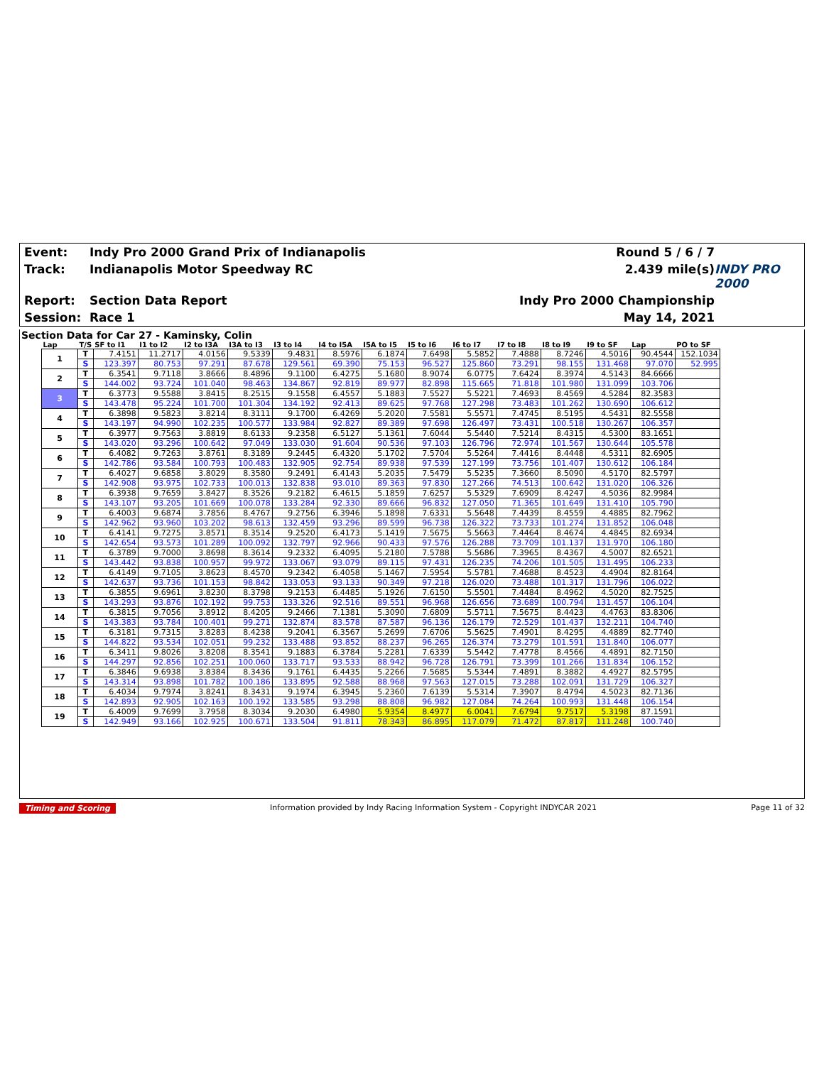Event:
Indy Pro 2000 Grand Prix of Indianapolis
Round 5 / 6 / 7
Track:
Indianapolis Motor Speedway RC
2.439 mile(s)
INDY PRO 2000
Report:
Section Data Report
Indy Pro 2000 Championship
Session:
Race 1
May 14, 2021
Section Data for Car 27 - Kaminsky, Colin
| Lap | T/S | SF to I1 | I1 to I2 | I2 to I3A | I3A to I3 | I3 to I4 | I4 to I5A | I5A to I5 | I5 to I6 | I6 to I7 | I7 to I8 | I8 to I9 | I9 to SF | Lap | PO to SF |
| --- | --- | --- | --- | --- | --- | --- | --- | --- | --- | --- | --- | --- | --- | --- | --- |
| 1 | T | 7.4151 | 11.2717 | 4.0156 | 9.5339 | 9.4831 | 8.5976 | 6.1874 | 7.6498 | 5.5852 | 7.4888 | 8.7246 | 4.5016 | 90.4544 | 152.1034 |
| | S | 123.397 | 80.753 | 97.291 | 87.678 | 129.561 | 69.390 | 75.153 | 96.527 | 125.860 | 73.291 | 98.155 | 131.468 | 97.070 | 52.995 |
| 2 | T | 6.3541 | 9.7118 | 3.8666 | 8.4896 | 9.1100 | 6.4275 | 5.1680 | 8.9074 | 6.0775 | 7.6424 | 8.3974 | 4.5143 | 84.6666 | |
| | S | 144.002 | 93.724 | 101.040 | 98.463 | 134.867 | 92.819 | 89.977 | 82.898 | 115.665 | 71.818 | 101.980 | 131.099 | 103.706 | |
| 3 | T | 6.3773 | 9.5588 | 3.8415 | 8.2515 | 9.1558 | 6.4557 | 5.1883 | 7.5527 | 5.5221 | 7.4693 | 8.4569 | 4.5284 | 82.3583 | |
| | S | 143.478 | 95.224 | 101.700 | 101.304 | 134.192 | 92.413 | 89.625 | 97.768 | 127.298 | 73.483 | 101.262 | 130.690 | 106.612 | |
| 4 | T | 6.3898 | 9.5823 | 3.8214 | 8.3111 | 9.1700 | 6.4269 | 5.2020 | 7.5581 | 5.5571 | 7.4745 | 8.5195 | 4.5431 | 82.5558 | |
| | S | 143.197 | 94.990 | 102.235 | 100.577 | 133.984 | 92.827 | 89.389 | 97.698 | 126.497 | 73.431 | 100.518 | 130.267 | 106.357 | |
| 5 | T | 6.3977 | 9.7563 | 3.8819 | 8.6133 | 9.2358 | 6.5127 | 5.1361 | 7.6044 | 5.5440 | 7.5214 | 8.4315 | 4.5300 | 83.1651 | |
| | S | 143.020 | 93.296 | 100.642 | 97.049 | 133.030 | 91.604 | 90.536 | 97.103 | 126.796 | 72.974 | 101.567 | 130.644 | 105.578 | |
| 6 | T | 6.4082 | 9.7263 | 3.8761 | 8.3189 | 9.2445 | 6.4320 | 5.1702 | 7.5704 | 5.5264 | 7.4416 | 8.4448 | 4.5311 | 82.6905 | |
| | S | 142.786 | 93.584 | 100.793 | 100.483 | 132.905 | 92.754 | 89.938 | 97.539 | 127.199 | 73.756 | 101.407 | 130.612 | 106.184 | |
| 7 | T | 6.4027 | 9.6858 | 3.8029 | 8.3580 | 9.2491 | 6.4143 | 5.2035 | 7.5479 | 5.5235 | 7.3660 | 8.5090 | 4.5170 | 82.5797 | |
| | S | 142.908 | 93.975 | 102.733 | 100.013 | 132.838 | 93.010 | 89.363 | 97.830 | 127.266 | 74.513 | 100.642 | 131.020 | 106.326 | |
| 8 | T | 6.3938 | 9.7659 | 3.8427 | 8.3526 | 9.2182 | 6.4615 | 5.1859 | 7.6257 | 5.5329 | 7.6909 | 8.4247 | 4.5036 | 82.9984 | |
| | S | 143.107 | 93.205 | 101.669 | 100.078 | 133.284 | 92.330 | 89.666 | 96.832 | 127.050 | 71.365 | 101.649 | 131.410 | 105.790 | |
| 9 | T | 6.4003 | 9.6874 | 3.7856 | 8.4767 | 9.2756 | 6.3946 | 5.1898 | 7.6331 | 5.5648 | 7.4439 | 8.4559 | 4.4885 | 82.7962 | |
| | S | 142.962 | 93.960 | 103.202 | 98.613 | 132.459 | 93.296 | 89.599 | 96.738 | 126.322 | 73.733 | 101.274 | 131.852 | 106.048 | |
| 10 | T | 6.4141 | 9.7275 | 3.8571 | 8.3514 | 9.2520 | 6.4173 | 5.1419 | 7.5675 | 5.5663 | 7.4464 | 8.4674 | 4.4845 | 82.6934 | |
| | S | 142.654 | 93.573 | 101.289 | 100.092 | 132.797 | 92.966 | 90.433 | 97.576 | 126.288 | 73.709 | 101.137 | 131.970 | 106.180 | |
| 11 | T | 6.3789 | 9.7000 | 3.8698 | 8.3614 | 9.2332 | 6.4095 | 5.2180 | 7.5788 | 5.5686 | 7.3965 | 8.4367 | 4.5007 | 82.6521 | |
| | S | 143.442 | 93.838 | 100.957 | 99.972 | 133.067 | 93.079 | 89.115 | 97.431 | 126.235 | 74.206 | 101.505 | 131.495 | 106.233 | |
| 12 | T | 6.4149 | 9.7105 | 3.8623 | 8.4570 | 9.2342 | 6.4058 | 5.1467 | 7.5954 | 5.5781 | 7.4688 | 8.4523 | 4.4904 | 82.8164 | |
| | S | 142.637 | 93.736 | 101.153 | 98.842 | 133.053 | 93.133 | 90.349 | 97.218 | 126.020 | 73.488 | 101.317 | 131.796 | 106.022 | |
| 13 | T | 6.3855 | 9.6961 | 3.8230 | 8.3798 | 9.2153 | 6.4485 | 5.1926 | 7.6150 | 5.5501 | 7.4484 | 8.4962 | 4.5020 | 82.7525 | |
| | S | 143.293 | 93.876 | 102.192 | 99.753 | 133.326 | 92.516 | 89.551 | 96.968 | 126.656 | 73.689 | 100.794 | 131.457 | 106.104 | |
| 14 | T | 6.3815 | 9.7056 | 3.8912 | 8.4205 | 9.2466 | 7.1381 | 5.3090 | 7.6809 | 5.5711 | 7.5675 | 8.4423 | 4.4763 | 83.8306 | |
| | S | 143.383 | 93.784 | 100.401 | 99.271 | 132.874 | 83.578 | 87.587 | 96.136 | 126.179 | 72.529 | 101.437 | 132.211 | 104.740 | |
| 15 | T | 6.3181 | 9.7315 | 3.8283 | 8.4238 | 9.2041 | 6.3567 | 5.2699 | 7.6706 | 5.5625 | 7.4901 | 8.4295 | 4.4889 | 82.7740 | |
| | S | 144.822 | 93.534 | 102.051 | 99.232 | 133.488 | 93.852 | 88.237 | 96.265 | 126.374 | 73.279 | 101.591 | 131.840 | 106.077 | |
| 16 | T | 6.3411 | 9.8026 | 3.8208 | 8.3541 | 9.1883 | 6.3784 | 5.2281 | 7.6339 | 5.5442 | 7.4778 | 8.4566 | 4.4891 | 82.7150 | |
| | S | 144.297 | 92.856 | 102.251 | 100.060 | 133.717 | 93.533 | 88.942 | 96.728 | 126.791 | 73.399 | 101.266 | 131.834 | 106.152 | |
| 17 | T | 6.3846 | 9.6938 | 3.8384 | 8.3436 | 9.1761 | 6.4435 | 5.2266 | 7.5685 | 5.5344 | 7.4891 | 8.3882 | 4.4927 | 82.5795 | |
| | S | 143.314 | 93.898 | 101.782 | 100.186 | 133.895 | 92.588 | 88.968 | 97.563 | 127.015 | 73.288 | 102.091 | 131.729 | 106.327 | |
| 18 | T | 6.4034 | 9.7974 | 3.8241 | 8.3431 | 9.1974 | 6.3945 | 5.2360 | 7.6139 | 5.5314 | 7.3907 | 8.4794 | 4.5023 | 82.7136 | |
| | S | 142.893 | 92.905 | 102.163 | 100.192 | 133.585 | 93.298 | 88.808 | 96.982 | 127.084 | 74.264 | 100.993 | 131.448 | 106.154 | |
| 19 | T | 6.4009 | 9.7699 | 3.7958 | 8.3034 | 9.2030 | 6.4980 | 5.9354 | 8.4977 | 6.0041 | 7.6794 | 9.7517 | 5.3198 | 87.1591 | |
| | S | 142.949 | 93.166 | 102.925 | 100.671 | 133.504 | 91.811 | 78.343 | 86.895 | 117.079 | 71.472 | 87.817 | 111.248 | 100.740 | |
Timing and Scoring Information provided by Indy Racing Information System - Copyright INDYCAR 2021 Page 11 of 32